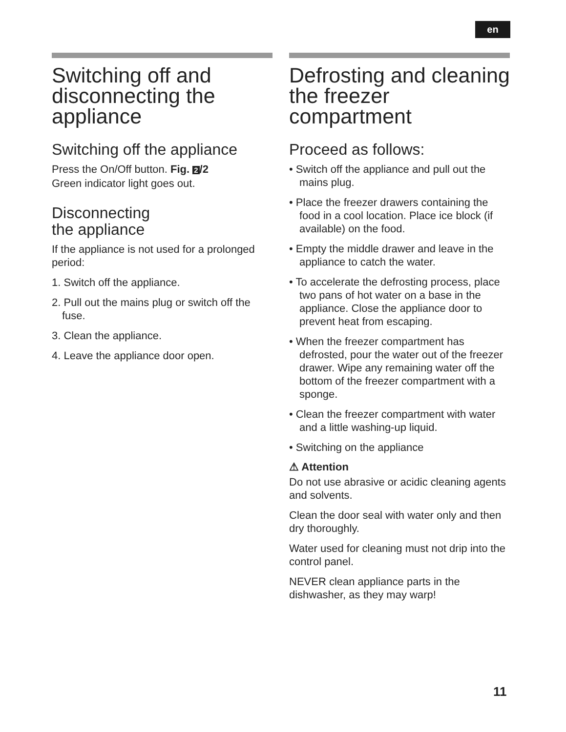en
Switching off and disconnecting the appliance
Switching off the appliance
Press the On/Off button. Fig. 2 /2
Green indicator light goes out.
Disconnecting
the appliance
If the appliance is not used for a prolonged period:
1. Switch off the appliance.
2. Pull out the mains plug or switch off the fuse.
3. Clean the appliance.
4. Leave the appliance door open.
Defrosting and cleaning the freezer compartment
Proceed as follows:
• Switch off the appliance and pull out the mains plug.
• Place the freezer drawers containing the food in a cool location. Place ice block (if available) on the food.
• Empty the middle drawer and leave in the appliance to catch the water.
• To accelerate the defrosting process, place two pans of hot water on a base in the appliance. Close the appliance door to prevent heat from escaping.
• When the freezer compartment has defrosted, pour the water out of the freezer drawer. Wipe any remaining water off the bottom of the freezer compartment with a sponge.
• Clean the freezer compartment with water and a little washing-up liquid.
• Switching on the appliance
⚠ Attention
Do not use abrasive or acidic cleaning agents and solvents.
Clean the door seal with water only and then dry thoroughly.
Water used for cleaning must not drip into the control panel.
NEVER clean appliance parts in the dishwasher, as they may warp!
11